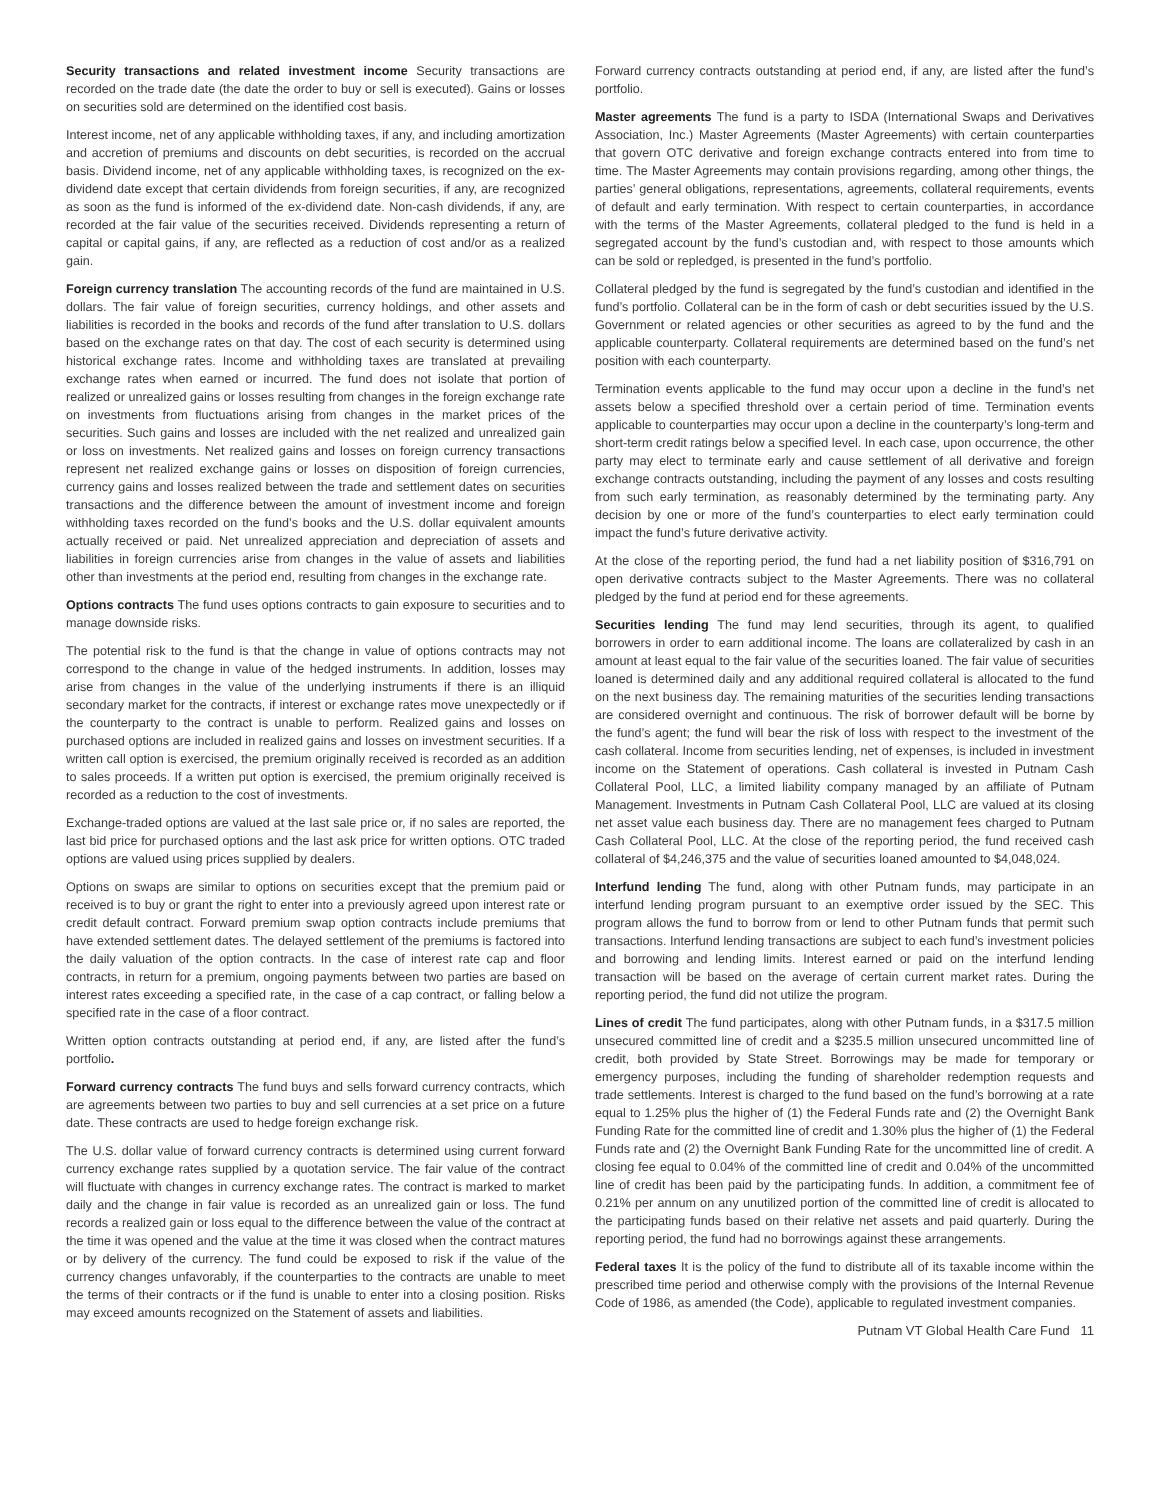Security transactions and related investment income Security transactions are recorded on the trade date (the date the order to buy or sell is executed). Gains or losses on securities sold are determined on the identified cost basis.
Interest income, net of any applicable withholding taxes, if any, and including amortization and accretion of premiums and discounts on debt securities, is recorded on the accrual basis. Dividend income, net of any applicable withholding taxes, is recognized on the ex-dividend date except that certain dividends from foreign securities, if any, are recognized as soon as the fund is informed of the ex-dividend date. Non-cash dividends, if any, are recorded at the fair value of the securities received. Dividends representing a return of capital or capital gains, if any, are reflected as a reduction of cost and/or as a realized gain.
Foreign currency translation The accounting records of the fund are maintained in U.S. dollars. The fair value of foreign securities, currency holdings, and other assets and liabilities is recorded in the books and records of the fund after translation to U.S. dollars based on the exchange rates on that day. The cost of each security is determined using historical exchange rates. Income and withholding taxes are translated at prevailing exchange rates when earned or incurred. The fund does not isolate that portion of realized or unrealized gains or losses resulting from changes in the foreign exchange rate on investments from fluctuations arising from changes in the market prices of the securities. Such gains and losses are included with the net realized and unrealized gain or loss on investments. Net realized gains and losses on foreign currency transactions represent net realized exchange gains or losses on disposition of foreign currencies, currency gains and losses realized between the trade and settlement dates on securities transactions and the difference between the amount of investment income and foreign withholding taxes recorded on the fund’s books and the U.S. dollar equivalent amounts actually received or paid. Net unrealized appreciation and depreciation of assets and liabilities in foreign currencies arise from changes in the value of assets and liabilities other than investments at the period end, resulting from changes in the exchange rate.
Options contracts The fund uses options contracts to gain exposure to securities and to manage downside risks.
The potential risk to the fund is that the change in value of options contracts may not correspond to the change in value of the hedged instruments. In addition, losses may arise from changes in the value of the underlying instruments if there is an illiquid secondary market for the contracts, if interest or exchange rates move unexpectedly or if the counterparty to the contract is unable to perform. Realized gains and losses on purchased options are included in realized gains and losses on investment securities. If a written call option is exercised, the premium originally received is recorded as an addition to sales proceeds. If a written put option is exercised, the premium originally received is recorded as a reduction to the cost of investments.
Exchange-traded options are valued at the last sale price or, if no sales are reported, the last bid price for purchased options and the last ask price for written options. OTC traded options are valued using prices supplied by dealers.
Options on swaps are similar to options on securities except that the premium paid or received is to buy or grant the right to enter into a previously agreed upon interest rate or credit default contract. Forward premium swap option contracts include premiums that have extended settlement dates. The delayed settlement of the premiums is factored into the daily valuation of the option contracts. In the case of interest rate cap and floor contracts, in return for a premium, ongoing payments between two parties are based on interest rates exceeding a specified rate, in the case of a cap contract, or falling below a specified rate in the case of a floor contract.
Written option contracts outstanding at period end, if any, are listed after the fund’s portfolio.
Forward currency contracts The fund buys and sells forward currency contracts, which are agreements between two parties to buy and sell currencies at a set price on a future date. These contracts are used to hedge foreign exchange risk.
The U.S. dollar value of forward currency contracts is determined using current forward currency exchange rates supplied by a quotation service. The fair value of the contract will fluctuate with changes in currency exchange rates. The contract is marked to market daily and the change in fair value is recorded as an unrealized gain or loss. The fund records a realized gain or loss equal to the difference between the value of the contract at the time it was opened and the value at the time it was closed when the contract matures or by delivery of the currency. The fund could be exposed to risk if the value of the currency changes unfavorably, if the counterparties to the contracts are unable to meet the terms of their contracts or if the fund is unable to enter into a closing position. Risks may exceed amounts recognized on the Statement of assets and liabilities.
Forward currency contracts outstanding at period end, if any, are listed after the fund’s portfolio.
Master agreements The fund is a party to ISDA (International Swaps and Derivatives Association, Inc.) Master Agreements (Master Agreements) with certain counterparties that govern OTC derivative and foreign exchange contracts entered into from time to time. The Master Agreements may contain provisions regarding, among other things, the parties’ general obligations, representations, agreements, collateral requirements, events of default and early termination. With respect to certain counterparties, in accordance with the terms of the Master Agreements, collateral pledged to the fund is held in a segregated account by the fund’s custodian and, with respect to those amounts which can be sold or repledged, is presented in the fund’s portfolio.
Collateral pledged by the fund is segregated by the fund’s custodian and identified in the fund’s portfolio. Collateral can be in the form of cash or debt securities issued by the U.S. Government or related agencies or other securities as agreed to by the fund and the applicable counterparty. Collateral requirements are determined based on the fund’s net position with each counterparty.
Termination events applicable to the fund may occur upon a decline in the fund’s net assets below a specified threshold over a certain period of time. Termination events applicable to counterparties may occur upon a decline in the counterparty’s long-term and short-term credit ratings below a specified level. In each case, upon occurrence, the other party may elect to terminate early and cause settlement of all derivative and foreign exchange contracts outstanding, including the payment of any losses and costs resulting from such early termination, as reasonably determined by the terminating party. Any decision by one or more of the fund’s counterparties to elect early termination could impact the fund’s future derivative activity.
At the close of the reporting period, the fund had a net liability position of $316,791 on open derivative contracts subject to the Master Agreements. There was no collateral pledged by the fund at period end for these agreements.
Securities lending The fund may lend securities, through its agent, to qualified borrowers in order to earn additional income. The loans are collateralized by cash in an amount at least equal to the fair value of the securities loaned. The fair value of securities loaned is determined daily and any additional required collateral is allocated to the fund on the next business day. The remaining maturities of the securities lending transactions are considered overnight and continuous. The risk of borrower default will be borne by the fund’s agent; the fund will bear the risk of loss with respect to the investment of the cash collateral. Income from securities lending, net of expenses, is included in investment income on the Statement of operations. Cash collateral is invested in Putnam Cash Collateral Pool, LLC, a limited liability company managed by an affiliate of Putnam Management. Investments in Putnam Cash Collateral Pool, LLC are valued at its closing net asset value each business day. There are no management fees charged to Putnam Cash Collateral Pool, LLC. At the close of the reporting period, the fund received cash collateral of $4,246,375 and the value of securities loaned amounted to $4,048,024.
Interfund lending The fund, along with other Putnam funds, may participate in an interfund lending program pursuant to an exemptive order issued by the SEC. This program allows the fund to borrow from or lend to other Putnam funds that permit such transactions. Interfund lending transactions are subject to each fund’s investment policies and borrowing and lending limits. Interest earned or paid on the interfund lending transaction will be based on the average of certain current market rates. During the reporting period, the fund did not utilize the program.
Lines of credit The fund participates, along with other Putnam funds, in a $317.5 million unsecured committed line of credit and a $235.5 million unsecured uncommitted line of credit, both provided by State Street. Borrowings may be made for temporary or emergency purposes, including the funding of shareholder redemption requests and trade settlements. Interest is charged to the fund based on the fund’s borrowing at a rate equal to 1.25% plus the higher of (1) the Federal Funds rate and (2) the Overnight Bank Funding Rate for the committed line of credit and 1.30% plus the higher of (1) the Federal Funds rate and (2) the Overnight Bank Funding Rate for the uncommitted line of credit. A closing fee equal to 0.04% of the committed line of credit and 0.04% of the uncommitted line of credit has been paid by the participating funds. In addition, a commitment fee of 0.21% per annum on any unutilized portion of the committed line of credit is allocated to the participating funds based on their relative net assets and paid quarterly. During the reporting period, the fund had no borrowings against these arrangements.
Federal taxes It is the policy of the fund to distribute all of its taxable income within the prescribed time period and otherwise comply with the provisions of the Internal Revenue Code of 1986, as amended (the Code), applicable to regulated investment companies.
Putnam VT Global Health Care Fund 11